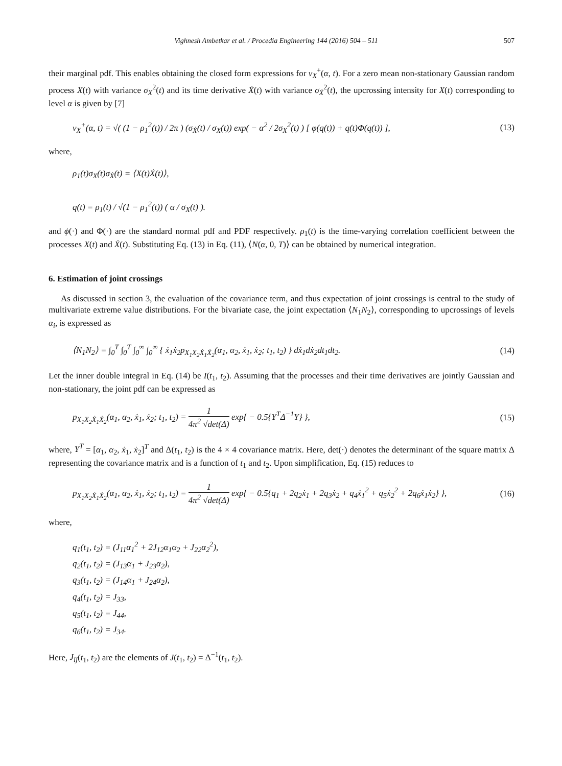Vighnesh Ambetkar et al. / Procedia Engineering 144 (2016) 504 – 511 507
their marginal pdf. This enables obtaining the closed form expressions for ν<sub>X</sub><sup>+</sup>(α, t). For a zero mean non-stationary Gaussian random process X(t) with variance σ<sub>X</sub><sup>2</sup>(t) and its time derivative Ẋ(t) with variance σ<sub>Ẋ</sub><sup>2</sup>(t), the upcrossing intensity for X(t) corresponding to level α is given by [7]
ν<sub>X</sub><sup>+</sup>(α, t) = √( (1 − ρ<sub>1</sub><sup>2</sup>(t)) / 2π ) (σ<sub>Ẋ</sub>(t) / σ<sub>X</sub>(t)) exp( − α<sup>2</sup> / 2σ<sub>X</sub><sup>2</sup>(t) ) [ φ(q(t)) + q(t)Φ(q(t)) ], (13)
where,
ρ<sub>1</sub>(t)σ<sub>X</sub>(t)σ<sub>Ẋ</sub>(t) = ⟨X(t)Ẋ(t)⟩,
q(t) = ρ<sub>1</sub>(t) / √(1 − ρ<sub>1</sub><sup>2</sup>(t)) ( α / σ<sub>X</sub>(t) ).
and ϕ(·) and Φ(·) are the standard normal pdf and PDF respectively. ρ<sub>1</sub>(t) is the time-varying correlation coefficient between the processes X(t) and Ẋ(t). Substituting Eq. (13) in Eq. (11), ⟨N(α, 0, T)⟩ can be obtained by numerical integration.
6. Estimation of joint crossings
As discussed in section 3, the evaluation of the covariance term, and thus expectation of joint crossings is central to the study of multivariate extreme value distributions. For the bivariate case, the joint expectation ⟨N<sub>1</sub>N<sub>2</sub>⟩, corresponding to upcrossings of levels α<sub>i</sub>, is expressed as
⟨N<sub>1</sub>N<sub>2</sub>⟩ = ∫<sub>0</sub><sup>T</sup> ∫<sub>0</sub><sup>T</sup> ∫<sub>0</sub><sup>∞</sup> ∫<sub>0</sub><sup>∞</sup> { ẋ<sub>1</sub>ẋ<sub>2</sub>p<sub>X<sub>1</sub>X<sub>2</sub>Ẋ<sub>1</sub>Ẋ<sub>2</sub></sub>(α<sub>1</sub>, α<sub>2</sub>, ẋ<sub>1</sub>, ẋ<sub>2</sub>; t<sub>1</sub>, t<sub>2</sub>) } dẋ<sub>1</sub>dẋ<sub>2</sub>dt<sub>1</sub>dt<sub>2</sub>. (14)
Let the inner double integral in Eq. (14) be I(t<sub>1</sub>, t<sub>2</sub>). Assuming that the processes and their time derivatives are jointly Gaussian and non-stationary, the joint pdf can be expressed as
p<sub>X<sub>1</sub>X<sub>2</sub>Ẋ<sub>1</sub>Ẋ<sub>2</sub></sub>(α<sub>1</sub>, α<sub>2</sub>, ẋ<sub>1</sub>, ẋ<sub>2</sub>; t<sub>1</sub>, t<sub>2</sub>) = 1 4π<sup>2</sup> √det(Δ) exp{ − 0.5{Y<sup>T</sup>Δ<sup>−1</sup>Y} }, (15)
where, Y<sup>T</sup> = [α<sub>1</sub>, α<sub>2</sub>, ẋ<sub>1</sub>, ẋ<sub>2</sub>]<sup>T</sup> and Δ(t<sub>1</sub>, t<sub>2</sub>) is the 4 × 4 covariance matrix. Here, det(·) denotes the determinant of the square matrix Δ representing the covariance matrix and is a function of t<sub>1</sub> and t<sub>2</sub>. Upon simplification, Eq. (15) reduces to
p<sub>X<sub>1</sub>X<sub>2</sub>Ẋ<sub>1</sub>Ẋ<sub>2</sub></sub>(α<sub>1</sub>, α<sub>2</sub>, ẋ<sub>1</sub>, ẋ<sub>2</sub>; t<sub>1</sub>, t<sub>2</sub>) = 1 4π<sup>2</sup> √det(Δ) exp{ − 0.5{q<sub>1</sub> + 2q<sub>2</sub>ẋ<sub>1</sub> + 2q<sub>3</sub>ẋ<sub>2</sub> + q<sub>4</sub>ẋ<sub>1</sub><sup>2</sup> + q<sub>5</sub>ẋ<sub>2</sub><sup>2</sup> + 2q<sub>6</sub>ẋ<sub>1</sub>ẋ<sub>2</sub>} }, (16)
where,
q<sub>1</sub>(t<sub>1</sub>, t<sub>2</sub>) = (J<sub>11</sub>α<sub>1</sub><sup>2</sup> + 2J<sub>12</sub>α<sub>1</sub>α<sub>2</sub> + J<sub>22</sub>α<sub>2</sub><sup>2</sup>),
q<sub>2</sub>(t<sub>1</sub>, t<sub>2</sub>) = (J<sub>13</sub>α<sub>1</sub> + J<sub>23</sub>α<sub>2</sub>),
q<sub>3</sub>(t<sub>1</sub>, t<sub>2</sub>) = (J<sub>14</sub>α<sub>1</sub> + J<sub>24</sub>α<sub>2</sub>),
q<sub>4</sub>(t<sub>1</sub>, t<sub>2</sub>) = J<sub>33</sub>,
q<sub>5</sub>(t<sub>1</sub>, t<sub>2</sub>) = J<sub>44</sub>,
q<sub>6</sub>(t<sub>1</sub>, t<sub>2</sub>) = J<sub>34</sub>.
Here, J<sub>ij</sub>(t<sub>1</sub>, t<sub>2</sub>) are the elements of J(t<sub>1</sub>, t<sub>2</sub>) = Δ<sup>−1</sup>(t<sub>1</sub>, t<sub>2</sub>).